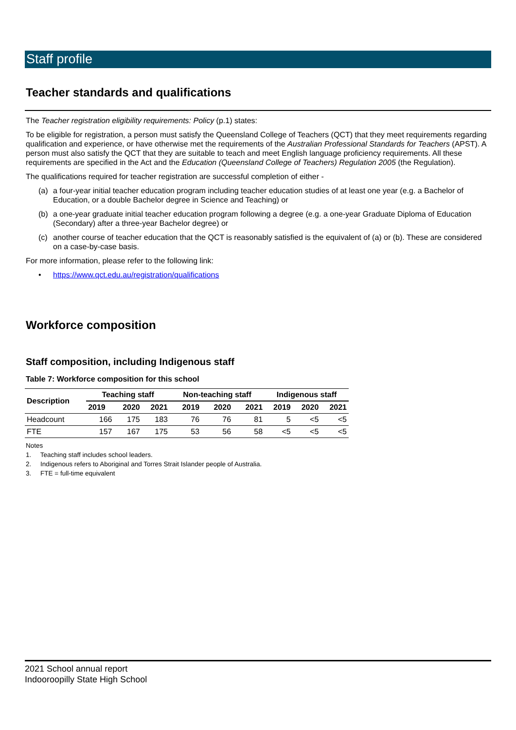Staff profile
Teacher standards and qualifications
The Teacher registration eligibility requirements: Policy (p.1) states:
To be eligible for registration, a person must satisfy the Queensland College of Teachers (QCT) that they meet requirements regarding qualification and experience, or have otherwise met the requirements of the Australian Professional Standards for Teachers (APST). A person must also satisfy the QCT that they are suitable to teach and meet English language proficiency requirements. All these requirements are specified in the Act and the Education (Queensland College of Teachers) Regulation 2005 (the Regulation).
The qualifications required for teacher registration are successful completion of either -
(a) a four-year initial teacher education program including teacher education studies of at least one year (e.g. a Bachelor of Education, or a double Bachelor degree in Science and Teaching) or
(b) a one-year graduate initial teacher education program following a degree (e.g. a one-year Graduate Diploma of Education (Secondary) after a three-year Bachelor degree) or
(c) another course of teacher education that the QCT is reasonably satisfied is the equivalent of (a) or (b). These are considered on a case-by-case basis.
For more information, please refer to the following link:
• https://www.qct.edu.au/registration/qualifications
Workforce composition
Staff composition, including Indigenous staff
Table 7: Workforce composition for this school
| Description | Teaching staff | | | Non-teaching staff | | | Indigenous staff | | |
| --- | --- | --- | --- | --- | --- | --- | --- | --- | --- |
| | 2019 | 2020 | 2021 | 2019 | 2020 | 2021 | 2019 | 2020 | 2021 |
| Headcount | 166 | 175 | 183 | 76 | 76 | 81 | 5 | <5 | <5 |
| FTE | 157 | 167 | 175 | 53 | 56 | 58 | <5 | <5 | <5 |
Notes
1. Teaching staff includes school leaders.
2. Indigenous refers to Aboriginal and Torres Strait Islander people of Australia.
3. FTE = full-time equivalent
2021 School annual report
Indooroopilly State High School